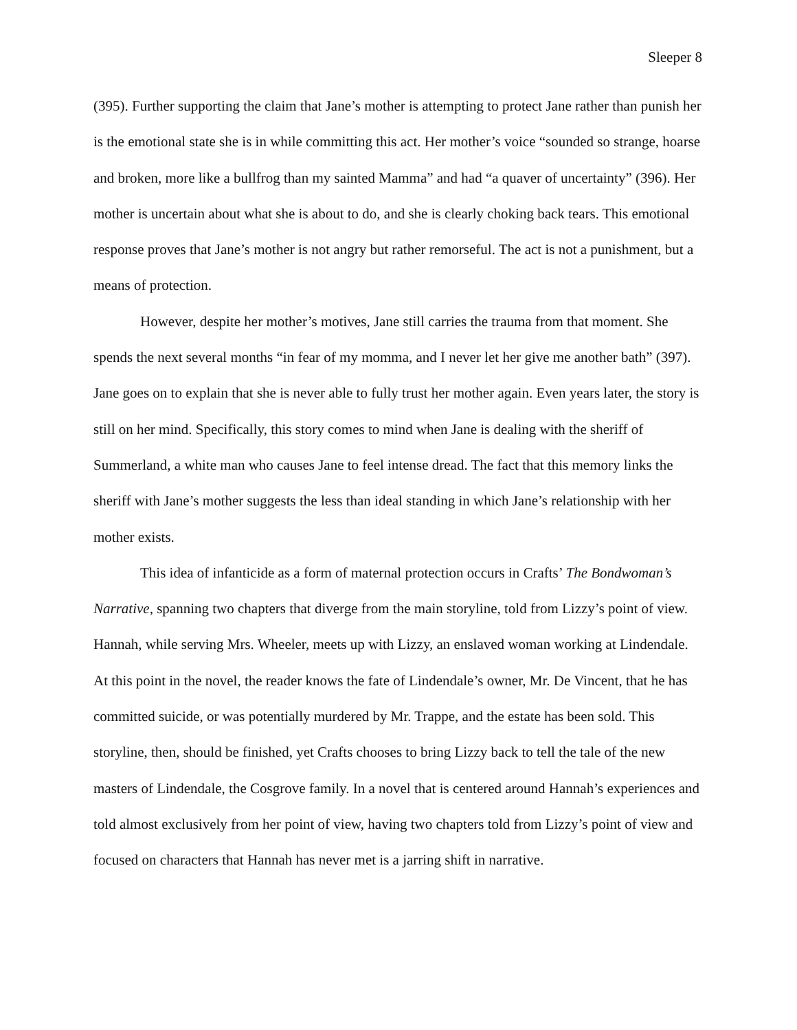Sleeper 8
(395). Further supporting the claim that Jane’s mother is attempting to protect Jane rather than punish her is the emotional state she is in while committing this act. Her mother’s voice “sounded so strange, hoarse and broken, more like a bullfrog than my sainted Mamma” and had “a quaver of uncertainty” (396). Her mother is uncertain about what she is about to do, and she is clearly choking back tears. This emotional response proves that Jane’s mother is not angry but rather remorseful. The act is not a punishment, but a means of protection.
However, despite her mother’s motives, Jane still carries the trauma from that moment. She spends the next several months “in fear of my momma, and I never let her give me another bath” (397). Jane goes on to explain that she is never able to fully trust her mother again. Even years later, the story is still on her mind. Specifically, this story comes to mind when Jane is dealing with the sheriff of Summerland, a white man who causes Jane to feel intense dread. The fact that this memory links the sheriff with Jane’s mother suggests the less than ideal standing in which Jane’s relationship with her mother exists.
This idea of infanticide as a form of maternal protection occurs in Crafts’ The Bondwoman’s Narrative, spanning two chapters that diverge from the main storyline, told from Lizzy’s point of view. Hannah, while serving Mrs. Wheeler, meets up with Lizzy, an enslaved woman working at Lindendale. At this point in the novel, the reader knows the fate of Lindendale’s owner, Mr. De Vincent, that he has committed suicide, or was potentially murdered by Mr. Trappe, and the estate has been sold. This storyline, then, should be finished, yet Crafts chooses to bring Lizzy back to tell the tale of the new masters of Lindendale, the Cosgrove family. In a novel that is centered around Hannah’s experiences and told almost exclusively from her point of view, having two chapters told from Lizzy’s point of view and focused on characters that Hannah has never met is a jarring shift in narrative.